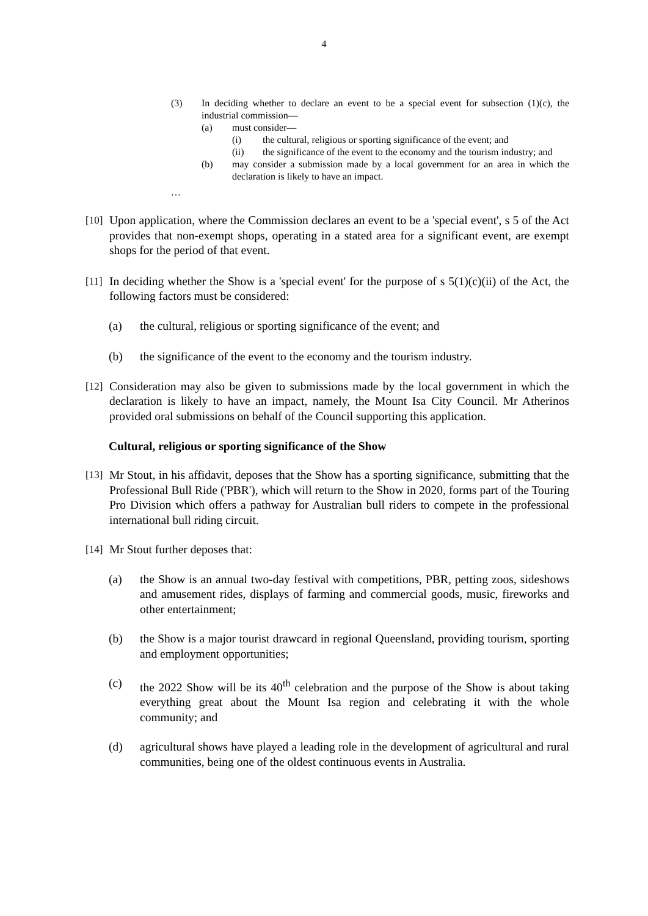4
(3) In deciding whether to declare an event to be a special event for subsection (1)(c), the industrial commission—
(a) must consider—
(i) the cultural, religious or sporting significance of the event; and
(ii) the significance of the event to the economy and the tourism industry; and
(b) may consider a submission made by a local government for an area in which the declaration is likely to have an impact.
…
[10]
Upon application, where the Commission declares an event to be a 'special event', s 5 of the Act provides that non-exempt shops, operating in a stated area for a significant event, are exempt shops for the period of that event.
[11]
In deciding whether the Show is a 'special event' for the purpose of s 5(1)(c)(ii) of the Act, the following factors must be considered:
(a) the cultural, religious or sporting significance of the event; and
(b) the significance of the event to the economy and the tourism industry.
[12]
Consideration may also be given to submissions made by the local government in which the declaration is likely to have an impact, namely, the Mount Isa City Council. Mr Atherinos provided oral submissions on behalf of the Council supporting this application.
Cultural, religious or sporting significance of the Show
[13]
Mr Stout, in his affidavit, deposes that the Show has a sporting significance, submitting that the Professional Bull Ride ('PBR'), which will return to the Show in 2020, forms part of the Touring Pro Division which offers a pathway for Australian bull riders to compete in the professional international bull riding circuit.
[14]
Mr Stout further deposes that:
(a) the Show is an annual two-day festival with competitions, PBR, petting zoos, sideshows and amusement rides, displays of farming and commercial goods, music, fireworks and other entertainment;
(b) the Show is a major tourist drawcard in regional Queensland, providing tourism, sporting and employment opportunities;
(c) the 2022 Show will be its 40<sup>th</sup> celebration and the purpose of the Show is about taking everything great about the Mount Isa region and celebrating it with the whole community; and
(d) agricultural shows have played a leading role in the development of agricultural and rural communities, being one of the oldest continuous events in Australia.